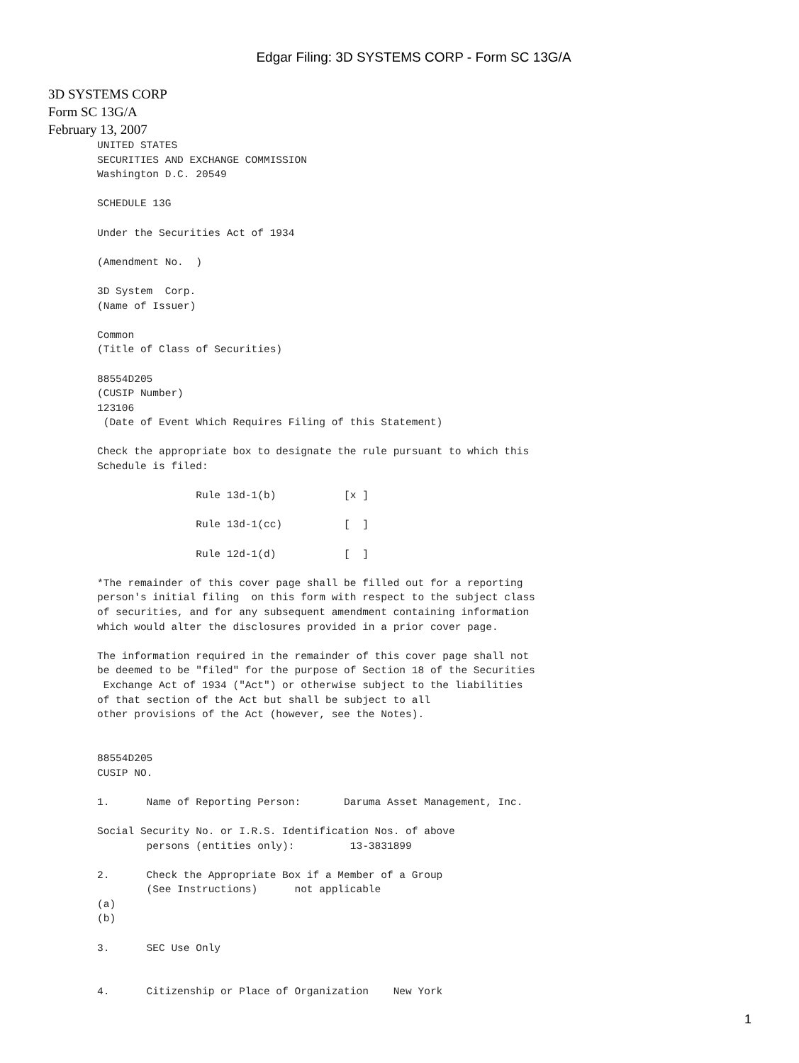Edgar Filing: 3D SYSTEMS CORP - Form SC 13G/A
3D SYSTEMS CORP
Form SC 13G/A
February 13, 2007
UNITED STATES
SECURITIES AND EXCHANGE COMMISSION
Washington D.C. 20549

SCHEDULE 13G

Under the Securities Act of 1934

(Amendment No.  )

3D System  Corp.
(Name of Issuer)

Common
(Title of Class of Securities)

88554D205
(CUSIP Number)
123106
 (Date of Event Which Requires Filing of this Statement)

Check the appropriate box to designate the rule pursuant to which this
Schedule is filed:

                Rule 13d-1(b)           [x ]

                Rule 13d-1(cc)          [  ]

                Rule 12d-1(d)           [  ]

*The remainder of this cover page shall be filled out for a reporting
person's initial filing  on this form with respect to the subject class
of securities, and for any subsequent amendment containing information
which would alter the disclosures provided in a prior cover page.

The information required in the remainder of this cover page shall not
be deemed to be "filed" for the purpose of Section 18 of the Securities
 Exchange Act of 1934 ("Act") or otherwise subject to the liabilities
of that section of the Act but shall be subject to all
other provisions of the Act (however, see the Notes).


88554D205
CUSIP NO.

1.      Name of Reporting Person:       Daruma Asset Management, Inc.

Social Security No. or I.R.S. Identification Nos. of above
        persons (entities only):         13-3831899

2.      Check the Appropriate Box if a Member of a Group
        (See Instructions)      not applicable
(a)
(b)

3.      SEC Use Only


4.      Citizenship or Place of Organization    New York
1